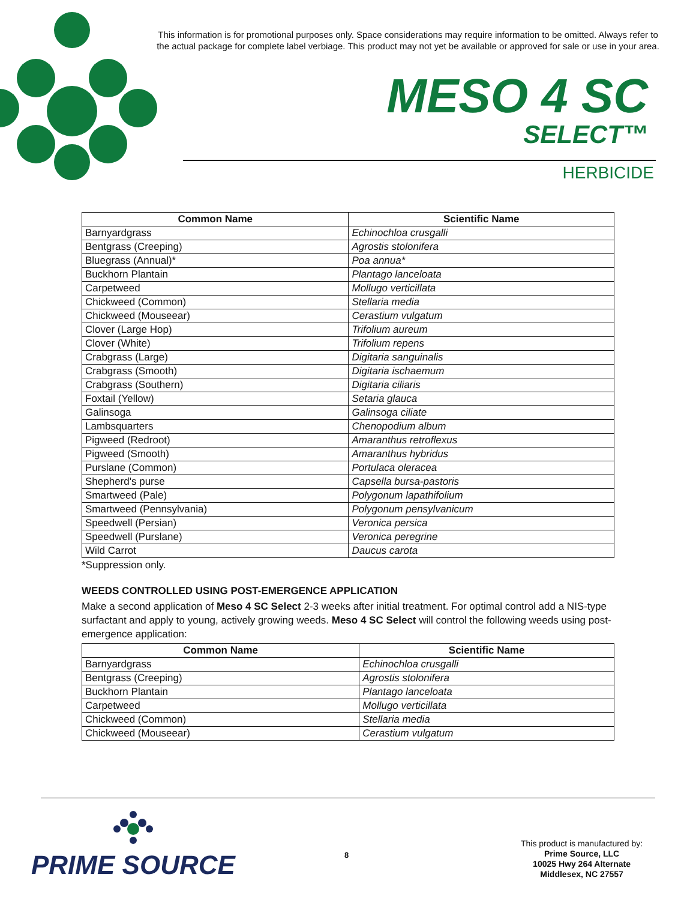This information is for promotional purposes only. Space considerations may require information to be omitted. Always refer to the actual package for complete label verbiage. This product may not yet be available or approved for sale or use in your area.
MESO 4 SC
SELECT™
HERBICIDE
| Common Name | Scientific Name |
| --- | --- |
| Barnyardgrass | Echinochloa crusgalli |
| Bentgrass (Creeping) | Agrostis stolonifera |
| Bluegrass (Annual)* | Poa annua* |
| Buckhorn Plantain | Plantago lanceloata |
| Carpetweed | Mollugo verticillata |
| Chickweed (Common) | Stellaria media |
| Chickweed (Mouseear) | Cerastium vulgatum |
| Clover (Large Hop) | Trifolium aureum |
| Clover (White) | Trifolium repens |
| Crabgrass (Large) | Digitaria sanguinalis |
| Crabgrass (Smooth) | Digitaria ischaemum |
| Crabgrass (Southern) | Digitaria ciliaris |
| Foxtail (Yellow) | Setaria glauca |
| Galinsoga | Galinsoga ciliate |
| Lambsquarters | Chenopodium album |
| Pigweed (Redroot) | Amaranthus retroflexus |
| Pigweed (Smooth) | Amaranthus hybridus |
| Purslane (Common) | Portulaca oleracea |
| Shepherd's purse | Capsella bursa-pastoris |
| Smartweed (Pale) | Polygonum lapathifolium |
| Smartweed (Pennsylvania) | Polygonum pensylvanicum |
| Speedwell (Persian) | Veronica persica |
| Speedwell (Purslane) | Veronica peregrine |
| Wild Carrot | Daucus carota |
*Suppression only.
WEEDS CONTROLLED USING POST-EMERGENCE APPLICATION
Make a second application of Meso 4 SC Select 2-3 weeks after initial treatment. For optimal control add a NIS-type surfactant and apply to young, actively growing weeds. Meso 4 SC Select will control the following weeds using post-emergence application:
| Common Name | Scientific Name |
| --- | --- |
| Barnyardgrass | Echinochloa crusgalli |
| Bentgrass (Creeping) | Agrostis stolonifera |
| Buckhorn Plantain | Plantago lanceloata |
| Carpetweed | Mollugo verticillata |
| Chickweed (Common) | Stellaria media |
| Chickweed (Mouseear) | Cerastium vulgatum |
PRIME SOURCE 8
This product is manufactured by:
Prime Source, LLC
10025 Hwy 264 Alternate
Middlesex, NC 27557